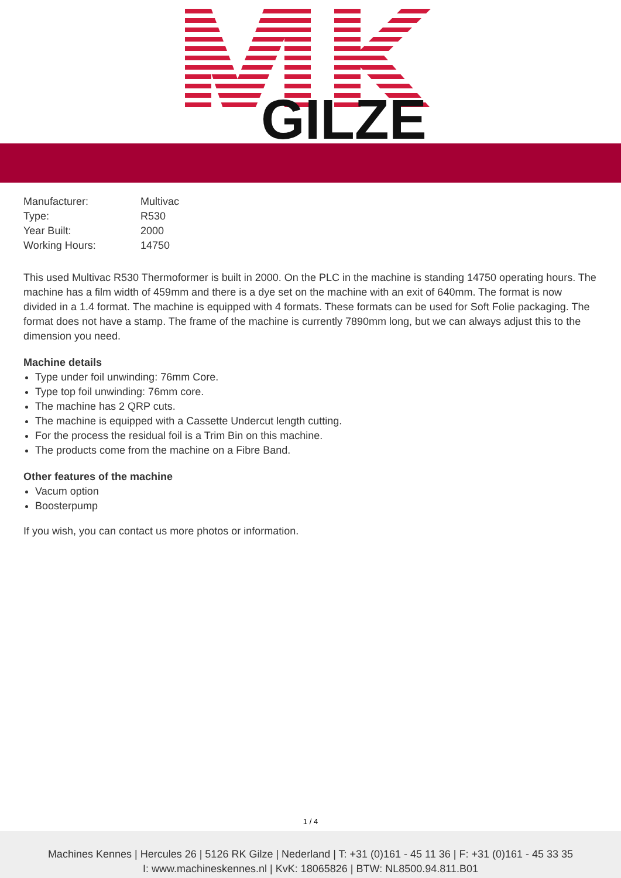GILZE
| Manufacturer: | Multivac |
| Type: | R530 |
| Year Built: | 2000 |
| Working Hours: | 14750 |
This used Multivac R530 Thermoformer is built in 2000. On the PLC in the machine is standing 14750 operating hours. The machine has a film width of 459mm and there is a dye set on the machine with an exit of 640mm. The format is now divided in a 1.4 format. The machine is equipped with 4 formats. These formats can be used for Soft Folie packaging. The format does not have a stamp. The frame of the machine is currently 7890mm long, but we can always adjust this to the dimension you need.
Machine details
Type under foil unwinding: 76mm Core.
Type top foil unwinding: 76mm core.
The machine has 2 QRP cuts.
The machine is equipped with a Cassette Undercut length cutting.
For the process the residual foil is a Trim Bin on this machine.
The products come from the machine on a Fibre Band.
Other features of the machine
Vacum option
Boosterpump
If you wish, you can contact us more photos or information.
1 / 4
Machines Kennes | Hercules 26 | 5126 RK Gilze | Nederland | T: +31 (0)161 - 45 11 36 | F: +31 (0)161 - 45 33 35
I: www.machineskennes.nl | KvK: 18065826 | BTW: NL8500.94.811.B01